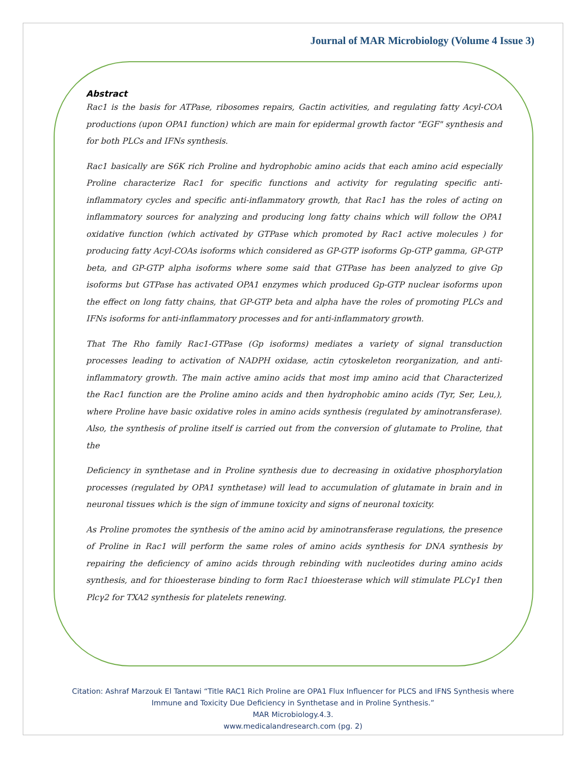Journal of MAR Microbiology (Volume 4 Issue 3)
Abstract
Rac1 is the basis for ATPase, ribosomes repairs, Gactin activities, and regulating fatty Acyl-COA productions (upon OPA1 function) which are main for epidermal growth factor "EGF" synthesis and for both PLCs and IFNs synthesis.
Rac1 basically are S6K rich Proline and hydrophobic amino acids that each amino acid especially Proline characterize Rac1 for specific functions and activity for regulating specific anti-inflammatory cycles and specific anti-inflammatory growth, that Rac1 has the roles of acting on inflammatory sources for analyzing and producing long fatty chains which will follow the OPA1 oxidative function (which activated by GTPase which promoted by Rac1 active molecules ) for producing fatty Acyl-COAs isoforms which considered as GP-GTP isoforms Gp-GTP gamma, GP-GTP beta, and GP-GTP alpha isoforms where some said that GTPase has been analyzed to give Gp isoforms but GTPase has activated OPA1 enzymes which produced Gp-GTP nuclear isoforms upon the effect on long fatty chains, that GP-GTP beta and alpha have the roles of promoting PLCs and IFNs isoforms for anti-inflammatory processes and for anti-inflammatory growth.
That The Rho family Rac1-GTPase (Gp isoforms) mediates a variety of signal transduction processes leading to activation of NADPH oxidase, actin cytoskeleton reorganization, and anti-inflammatory growth. The main active amino acids that most imp amino acid that Characterized the Rac1 function are the Proline amino acids and then hydrophobic amino acids (Tyr, Ser, Leu,), where Proline have basic oxidative roles in amino acids synthesis (regulated by aminotransferase). Also, the synthesis of proline itself is carried out from the conversion of glutamate to Proline, that the
Deficiency in synthetase and in Proline synthesis due to decreasing in oxidative phosphorylation processes (regulated by OPA1 synthetase) will lead to accumulation of glutamate in brain and in neuronal tissues which is the sign of immune toxicity and signs of neuronal toxicity.
As Proline promotes the synthesis of the amino acid by aminotransferase regulations, the presence of Proline in Rac1 will perform the same roles of amino acids synthesis for DNA synthesis by repairing the deficiency of amino acids through rebinding with nucleotides during amino acids synthesis, and for thioesterase binding to form Rac1 thioesterase which will stimulate PLCγ1 then Plcγ2 for TXA2 synthesis for platelets renewing.
Citation: Ashraf Marzouk El Tantawi “Title RAC1 Rich Proline are OPA1 Flux Influencer for PLCS and IFNS Synthesis where
Immune and Toxicity Due Deficiency in Synthetase and in Proline Synthesis.”
MAR Microbiology.4.3.
www.medicalandresearch.com (pg. 2)